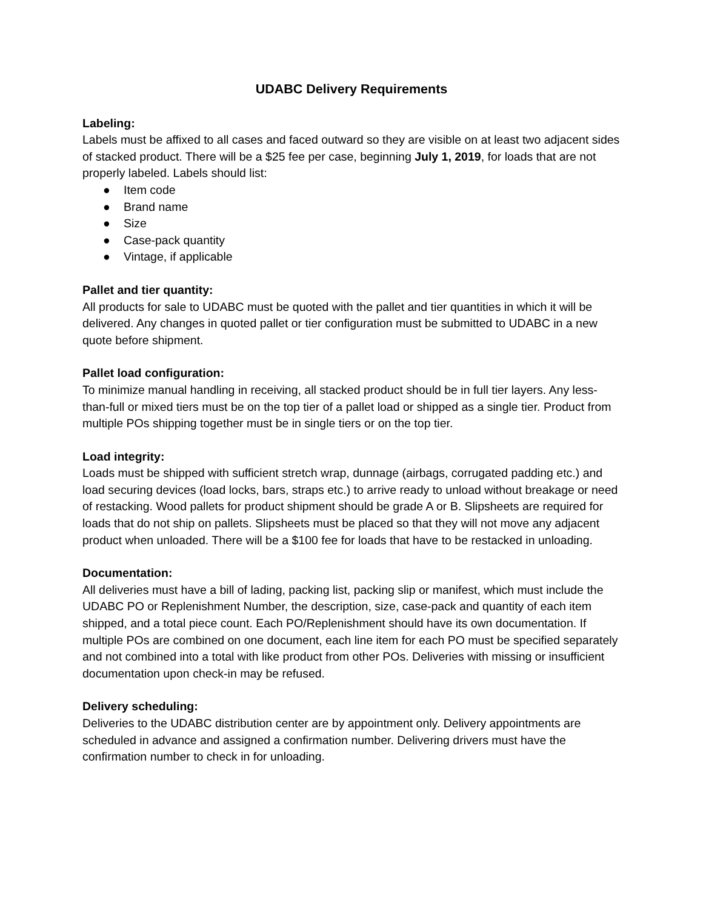UDABC Delivery Requirements
Labeling:
Labels must be affixed to all cases and faced outward so they are visible on at least two adjacent sides of stacked product. There will be a $25 fee per case, beginning July 1, 2019, for loads that are not properly labeled. Labels should list:
● Item code
● Brand name
● Size
● Case-pack quantity
● Vintage, if applicable
Pallet and tier quantity:
All products for sale to UDABC must be quoted with the pallet and tier quantities in which it will be delivered. Any changes in quoted pallet or tier configuration must be submitted to UDABC in a new quote before shipment.
Pallet load configuration:
To minimize manual handling in receiving, all stacked product should be in full tier layers. Any less-than-full or mixed tiers must be on the top tier of a pallet load or shipped as a single tier. Product from multiple POs shipping together must be in single tiers or on the top tier.
Load integrity:
Loads must be shipped with sufficient stretch wrap, dunnage (airbags, corrugated padding etc.) and load securing devices (load locks, bars, straps etc.) to arrive ready to unload without breakage or need of restacking. Wood pallets for product shipment should be grade A or B. Slipsheets are required for loads that do not ship on pallets. Slipsheets must be placed so that they will not move any adjacent product when unloaded. There will be a $100 fee for loads that have to be restacked in unloading.
Documentation:
All deliveries must have a bill of lading, packing list, packing slip or manifest, which must include the UDABC PO or Replenishment Number, the description, size, case-pack and quantity of each item shipped, and a total piece count. Each PO/Replenishment should have its own documentation. If multiple POs are combined on one document, each line item for each PO must be specified separately and not combined into a total with like product from other POs. Deliveries with missing or insufficient documentation upon check-in may be refused.
Delivery scheduling:
Deliveries to the UDABC distribution center are by appointment only. Delivery appointments are scheduled in advance and assigned a confirmation number. Delivering drivers must have the confirmation number to check in for unloading.